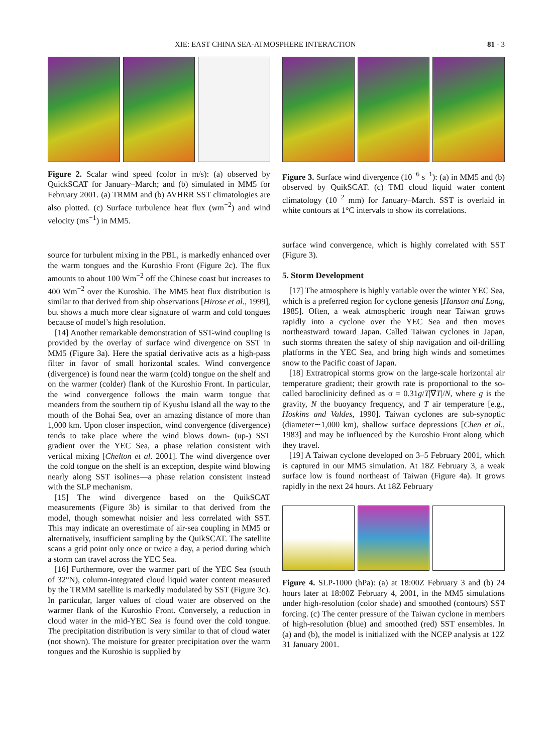XIE: EAST CHINA SEA-ATMOSPHERE INTERACTION 81 - 3
Figure 2. Scalar wind speed (color in m/s): (a) observed by QuickSCAT for January–March; and (b) simulated in MM5 for February 2001. (a) TRMM and (b) AVHRR SST climatologies are also plotted. (c) Surface turbulence heat flux (wm<sup>−2</sup>) and wind velocity (ms<sup>−1</sup>) in MM5.
source for turbulent mixing in the PBL, is markedly enhanced over the warm tongues and the Kuroshio Front (Figure 2c). The flux amounts to about 100 Wm<sup>−2</sup> off the Chinese coast but increases to 400 Wm<sup>−2</sup> over the Kuroshio. The MM5 heat flux distribution is similar to that derived from ship observations [Hirose et al., 1999], but shows a much more clear signature of warm and cold tongues because of model’s high resolution.
[14] Another remarkable demonstration of SST-wind coupling is provided by the overlay of surface wind divergence on SST in MM5 (Figure 3a). Here the spatial derivative acts as a high-pass filter in favor of small horizontal scales. Wind convergence (divergence) is found near the warm (cold) tongue on the shelf and on the warmer (colder) flank of the Kuroshio Front. In particular, the wind convergence follows the main warm tongue that meanders from the southern tip of Kyushu Island all the way to the mouth of the Bohai Sea, over an amazing distance of more than 1,000 km. Upon closer inspection, wind convergence (divergence) tends to take place where the wind blows down- (up-) SST gradient over the YEC Sea, a phase relation consistent with vertical mixing [Chelton et al. 2001]. The wind divergence over the cold tongue on the shelf is an exception, despite wind blowing nearly along SST isolines—a phase relation consistent instead with the SLP mechanism.
[15] The wind divergence based on the QuikSCAT measurements (Figure 3b) is similar to that derived from the model, though somewhat noisier and less correlated with SST. This may indicate an overestimate of air-sea coupling in MM5 or alternatively, insufficient sampling by the QuikSCAT. The satellite scans a grid point only once or twice a day, a period during which a storm can travel across the YEC Sea.
[16] Furthermore, over the warmer part of the YEC Sea (south of 32°N), column-integrated cloud liquid water content measured by the TRMM satellite is markedly modulated by SST (Figure 3c). In particular, larger values of cloud water are observed on the warmer flank of the Kuroshio Front. Conversely, a reduction in cloud water in the mid-YEC Sea is found over the cold tongue. The precipitation distribution is very similar to that of cloud water (not shown). The moisture for greater precipitation over the warm tongues and the Kuroshio is supplied by
Figure 3. Surface wind divergence (10<sup>−6</sup> s<sup>−1</sup>): (a) in MM5 and (b) observed by QuikSCAT. (c) TMI cloud liquid water content climatology (10<sup>−2</sup> mm) for January–March. SST is overlaid in white contours at 1°C intervals to show its correlations.
surface wind convergence, which is highly correlated with SST (Figure 3).
5. Storm Development
[17] The atmosphere is highly variable over the winter YEC Sea, which is a preferred region for cyclone genesis [Hanson and Long, 1985]. Often, a weak atmospheric trough near Taiwan grows rapidly into a cyclone over the YEC Sea and then moves northeastward toward Japan. Called Taiwan cyclones in Japan, such storms threaten the safety of ship navigation and oil-drilling platforms in the YEC Sea, and bring high winds and sometimes snow to the Pacific coast of Japan.
[18] Extratropical storms grow on the large-scale horizontal air temperature gradient; their growth rate is proportional to the so-called baroclinicity defined as σ = 0.31g/T|∇T|/N, where g is the gravity, N the buoyancy frequency, and T air temperature [e.g., Hoskins and Valdes, 1990]. Taiwan cyclones are sub-synoptic (diameter∼1,000 km), shallow surface depressions [Chen et al., 1983] and may be influenced by the Kuroshio Front along which they travel.
[19] A Taiwan cyclone developed on 3–5 February 2001, which is captured in our MM5 simulation. At 18Z February 3, a weak surface low is found northeast of Taiwan (Figure 4a). It grows rapidly in the next 24 hours. At 18Z February
Figure 4. SLP-1000 (hPa): (a) at 18:00Z February 3 and (b) 24 hours later at 18:00Z February 4, 2001, in the MM5 simulations under high-resolution (color shade) and smoothed (contours) SST forcing. (c) The center pressure of the Taiwan cyclone in members of high-resolution (blue) and smoothed (red) SST ensembles. In (a) and (b), the model is initialized with the NCEP analysis at 12Z 31 January 2001.